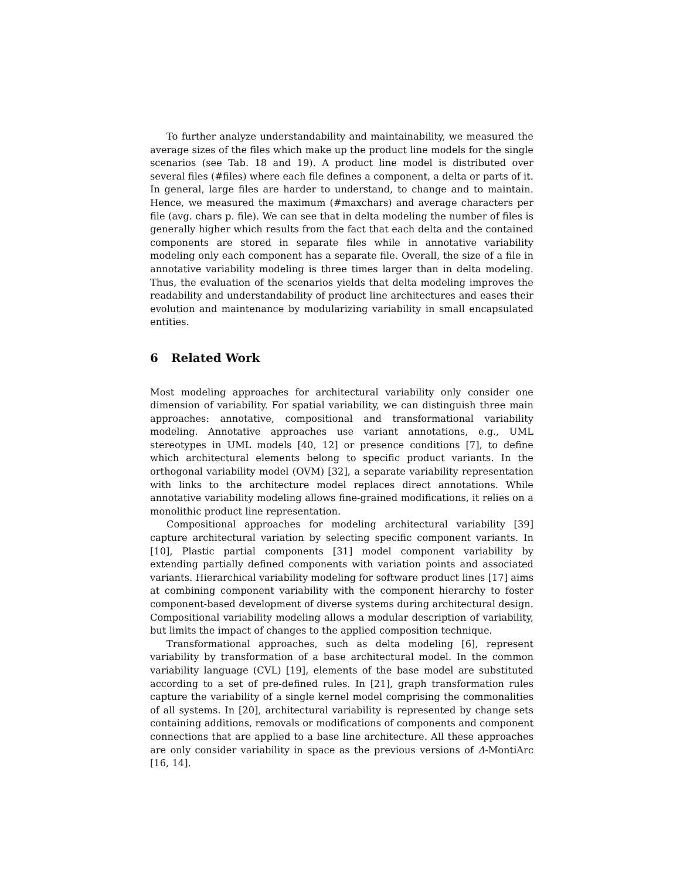To further analyze understandability and maintainability, we measured the average sizes of the files which make up the product line models for the single scenarios (see Tab. 18 and 19). A product line model is distributed over several files (#files) where each file defines a component, a delta or parts of it. In general, large files are harder to understand, to change and to maintain. Hence, we measured the maximum (#maxchars) and average characters per file (avg. chars p. file). We can see that in delta modeling the number of files is generally higher which results from the fact that each delta and the contained components are stored in separate files while in annotative variability modeling only each component has a separate file. Overall, the size of a file in annotative variability modeling is three times larger than in delta modeling. Thus, the evaluation of the scenarios yields that delta modeling improves the readability and understandability of product line architectures and eases their evolution and maintenance by modularizing variability in small encapsulated entities.
6 Related Work
Most modeling approaches for architectural variability only consider one dimension of variability. For spatial variability, we can distinguish three main approaches: annotative, compositional and transformational variability modeling. Annotative approaches use variant annotations, e.g., UML stereotypes in UML models [40, 12] or presence conditions [7], to define which architectural elements belong to specific product variants. In the orthogonal variability model (OVM) [32], a separate variability representation with links to the architecture model replaces direct annotations. While annotative variability modeling allows fine-grained modifications, it relies on a monolithic product line representation.
Compositional approaches for modeling architectural variability [39] capture architectural variation by selecting specific component variants. In [10], Plastic partial components [31] model component variability by extending partially defined components with variation points and associated variants. Hierarchical variability modeling for software product lines [17] aims at combining component variability with the component hierarchy to foster component-based development of diverse systems during architectural design. Compositional variability modeling allows a modular description of variability, but limits the impact of changes to the applied composition technique.
Transformational approaches, such as delta modeling [6], represent variability by transformation of a base architectural model. In the common variability language (CVL) [19], elements of the base model are substituted according to a set of pre-defined rules. In [21], graph transformation rules capture the variability of a single kernel model comprising the commonalities of all systems. In [20], architectural variability is represented by change sets containing additions, removals or modifications of components and component connections that are applied to a base line architecture. All these approaches are only consider variability in space as the previous versions of Δ-MontiArc [16, 14].